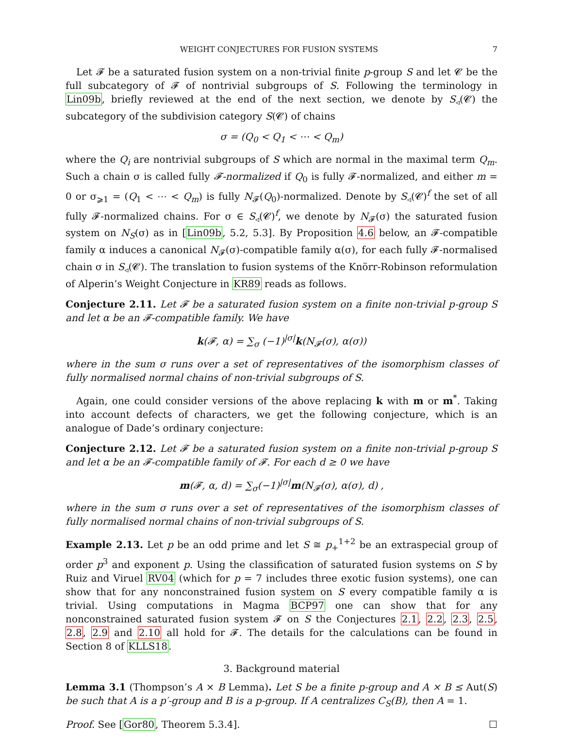WEIGHT CONJECTURES FOR FUSION SYSTEMS 7
Let 𝓕 be a saturated fusion system on a non-trivial finite p-group S and let 𝓒 be the full subcategory of 𝓕 of nontrivial subgroups of S. Following the terminology in Lin09b, briefly reviewed at the end of the next section, we denote by S<sub>◃</sub>(𝓒) the subcategory of the subdivision category S(𝓒) of chains
σ = (Q<sub>0</sub> < Q<sub>1</sub> < ⋯ < Q<sub>m</sub>)
where the Q<sub>i</sub> are nontrivial subgroups of S which are normal in the maximal term Q<sub>m</sub>. Such a chain σ is called fully 𝓕-normalized if Q<sub>0</sub> is fully 𝓕-normalized, and either m = 0 or σ<sub>⩾1</sub> = (Q<sub>1</sub> < ⋯ < Q<sub>m</sub>) is fully N<sub>𝓕</sub>(Q<sub>0</sub>)-normalized. Denote by S<sub>◃</sub>(𝓒)<sup>f</sup> the set of all fully 𝓕-normalized chains. For σ ∈ S<sub>◃</sub>(𝓒)<sup>f</sup>, we denote by N<sub>𝓕</sub>(σ) the saturated fusion system on N<sub>S</sub>(σ) as in [Lin09b, 5.2, 5.3]. By Proposition 4.6 below, an 𝓕-compatible family α induces a canonical N<sub>𝓕</sub>(σ)-compatible family α(σ), for each fully 𝓕-normalised chain σ in S<sub>◃</sub>(𝓒). The translation to fusion systems of the Knörr-Robinson reformulation of Alperin’s Weight Conjecture in KR89 reads as follows.
Conjecture 2.11. Let 𝓕 be a saturated fusion system on a finite non-trivial p-group S and let α be an 𝓕-compatible family. We have
k(𝓕, α) = ∑<sub>σ</sub> (−1)<sup>|σ|</sup>k(N<sub>𝓕</sub>(σ), α(σ))
where in the sum σ runs over a set of representatives of the isomorphism classes of fully normalised normal chains of non-trivial subgroups of S.
Again, one could consider versions of the above replacing k with m or m<sup>*</sup>. Taking into account defects of characters, we get the following conjecture, which is an analogue of Dade’s ordinary conjecture:
Conjecture 2.12. Let 𝓕 be a saturated fusion system on a finite non-trivial p-group S and let α be an 𝓕-compatible family of 𝓕. For each d ≥ 0 we have
m(𝓕, α, d) = ∑<sub>σ</sub>(−1)<sup>|σ|</sup>m(N<sub>𝓕</sub>(σ), α(σ), d) ,
where in the sum σ runs over a set of representatives of the isomorphism classes of fully normalised normal chains of non-trivial subgroups of S.
Example 2.13. Let p be an odd prime and let S ≅ p<sub>+</sub><sup>1+2</sup> be an extraspecial group of order p<sup>3</sup> and exponent p. Using the classification of saturated fusion systems on S by Ruiz and Viruel RV04 (which for p = 7 includes three exotic fusion systems), one can show that for any nonconstrained fusion system on S every compatible family α is trivial. Using computations in Magma BCP97 one can show that for any nonconstrained saturated fusion system 𝓕 on S the Conjectures 2.1, 2.2, 2.3, 2.5, 2.8, 2.9 and 2.10 all hold for 𝓕. The details for the calculations can be found in Section 8 of KLLS18.
3. Background material
Lemma 3.1 (Thompson’s A × B Lemma). Let S be a finite p-group and A × B ≤ Aut(S) be such that A is a p′-group and B is a p-group. If A centralizes C<sub>S</sub>(B), then A = 1.
Proof. See [Gor80, Theorem 5.3.4]. ☐